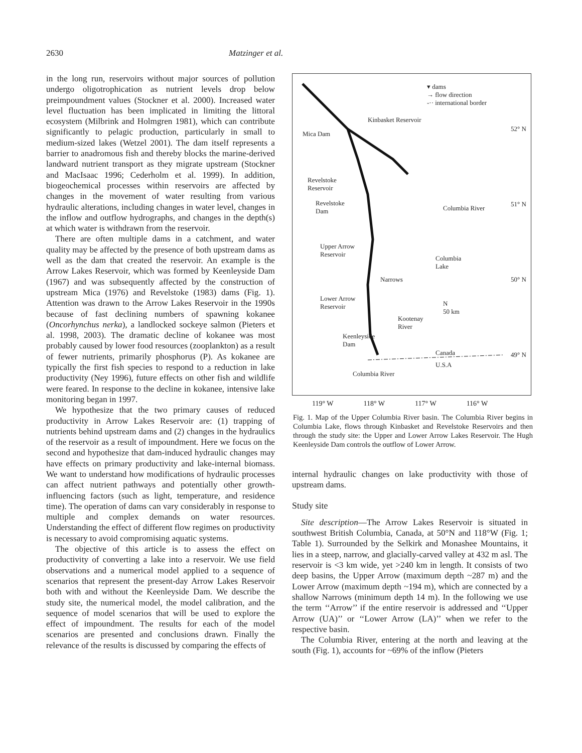2630 Matzinger et al.
in the long run, reservoirs without major sources of pollution undergo oligotrophication as nutrient levels drop below preimpoundment values (Stockner et al. 2000). Increased water level fluctuation has been implicated in limiting the littoral ecosystem (Milbrink and Holmgren 1981), which can contribute significantly to pelagic production, particularly in small to medium-sized lakes (Wetzel 2001). The dam itself represents a barrier to anadromous fish and thereby blocks the marine-derived landward nutrient transport as they migrate upstream (Stockner and MacIsaac 1996; Cederholm et al. 1999). In addition, biogeochemical processes within reservoirs are affected by changes in the movement of water resulting from various hydraulic alterations, including changes in water level, changes in the inflow and outflow hydrographs, and changes in the depth(s) at which water is withdrawn from the reservoir.
There are often multiple dams in a catchment, and water quality may be affected by the presence of both upstream dams as well as the dam that created the reservoir. An example is the Arrow Lakes Reservoir, which was formed by Keenleyside Dam (1967) and was subsequently affected by the construction of upstream Mica (1976) and Revelstoke (1983) dams (Fig. 1). Attention was drawn to the Arrow Lakes Reservoir in the 1990s because of fast declining numbers of spawning kokanee (Oncorhynchus nerka), a landlocked sockeye salmon (Pieters et al. 1998, 2003). The dramatic decline of kokanee was most probably caused by lower food resources (zooplankton) as a result of fewer nutrients, primarily phosphorus (P). As kokanee are typically the first fish species to respond to a reduction in lake productivity (Ney 1996), future effects on other fish and wildlife were feared. In response to the decline in kokanee, intensive lake monitoring began in 1997.
We hypothesize that the two primary causes of reduced productivity in Arrow Lakes Reservoir are: (1) trapping of nutrients behind upstream dams and (2) changes in the hydraulics of the reservoir as a result of impoundment. Here we focus on the second and hypothesize that dam-induced hydraulic changes may have effects on primary productivity and lake-internal biomass. We want to understand how modifications of hydraulic processes can affect nutrient pathways and potentially other growth-influencing factors (such as light, temperature, and residence time). The operation of dams can vary considerably in response to multiple and complex demands on water resources. Understanding the effect of different flow regimes on productivity is necessary to avoid compromising aquatic systems.
The objective of this article is to assess the effect on productivity of converting a lake into a reservoir. We use field observations and a numerical model applied to a sequence of scenarios that represent the present-day Arrow Lakes Reservoir both with and without the Keenleyside Dam. We describe the study site, the numerical model, the model calibration, and the sequence of model scenarios that will be used to explore the effect of impoundment. The results for each of the model scenarios are presented and conclusions drawn. Finally the relevance of the results is discussed by comparing the effects of
▾ dams
→ flow direction
-·· international border
Kinbasket Reservoir
Mica Dam
Revelstoke
Reservoir
Revelstoke
Dam
Columbia River
Upper Arrow
Reservoir
Columbia
Lake
Narrows
Lower Arrow
Reservoir
N
50 km
Kootenay
River
Keenleyside
Dam
Canada
U.S.A
Columbia River
52° N
51° N
50° N
49° N
119° W 118° W 117° W 116° W
Fig. 1. Map of the Upper Columbia River basin. The Columbia River begins in Columbia Lake, flows through Kinbasket and Revelstoke Reservoirs and then through the study site: the Upper and Lower Arrow Lakes Reservoir. The Hugh Keenleyside Dam controls the outflow of Lower Arrow.
internal hydraulic changes on lake productivity with those of upstream dams.
Study site
Site description—The Arrow Lakes Reservoir is situated in southwest British Columbia, Canada, at 50°N and 118°W (Fig. 1; Table 1). Surrounded by the Selkirk and Monashee Mountains, it lies in a steep, narrow, and glacially-carved valley at 432 m asl. The reservoir is <3 km wide, yet >240 km in length. It consists of two deep basins, the Upper Arrow (maximum depth ~287 m) and the Lower Arrow (maximum depth ~194 m), which are connected by a shallow Narrows (minimum depth 14 m). In the following we use the term ‘‘Arrow’’ if the entire reservoir is addressed and ‘‘Upper Arrow (UA)’’ or ‘‘Lower Arrow (LA)’’ when we refer to the respective basin.
The Columbia River, entering at the north and leaving at the south (Fig. 1), accounts for ~69% of the inflow (Pieters